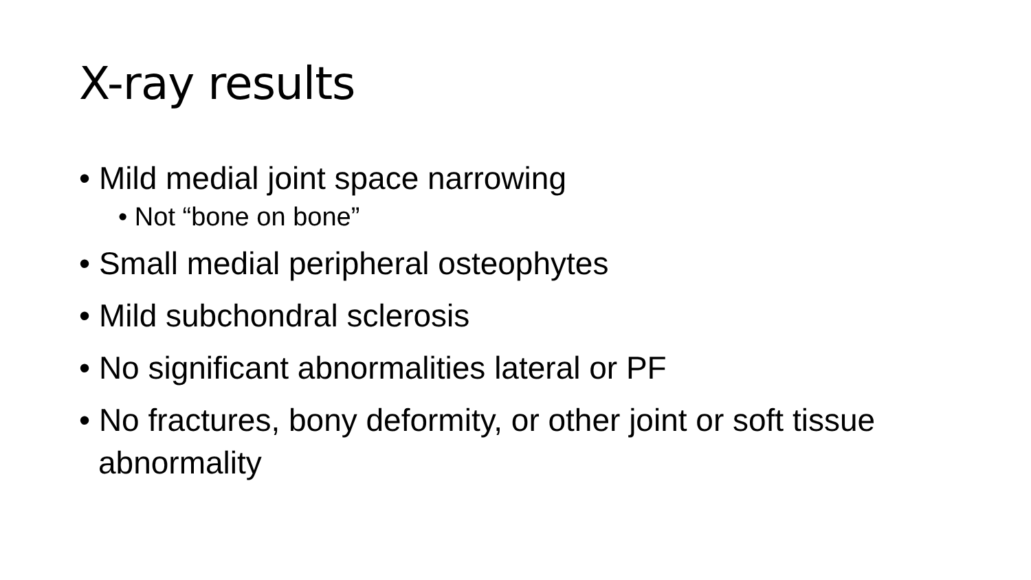X-ray results
• Mild medial joint space narrowing
• Not “bone on bone”
• Small medial peripheral osteophytes
• Mild subchondral sclerosis
• No significant abnormalities lateral or PF
• No fractures, bony deformity, or other joint or soft tissue abnormality